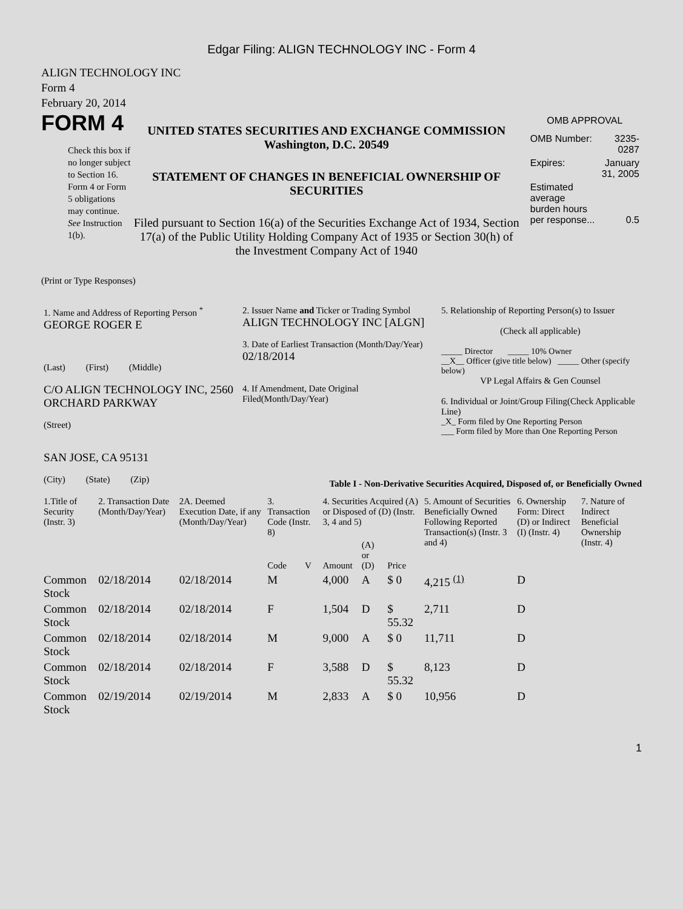Edgar Filing: ALIGN TECHNOLOGY INC - Form 4
ALIGN TECHNOLOGY INC
Form 4
February 20, 2014
FORM 4
Check this box if no longer subject to Section 16. Form 4 or Form 5 obligations may continue. See Instruction 1(b).
UNITED STATES SECURITIES AND EXCHANGE COMMISSION
Washington, D.C. 20549
STATEMENT OF CHANGES IN BENEFICIAL OWNERSHIP OF SECURITIES
Filed pursuant to Section 16(a) of the Securities Exchange Act of 1934, Section 17(a) of the Public Utility Holding Company Act of 1935 or Section 30(h) of the Investment Company Act of 1940
OMB APPROVAL
| OMB Number: | 3235-0287 |
| Expires: | January 31, 2005 |
| Estimated average burden hours per response... | 0.5 |
(Print or Type Responses)
| 1. Name and Address of Reporting Person <sup>*</sup> GEORGE ROGER E (Last) (First) (Middle) C/O ALIGN TECHNOLOGY INC, 2560 ORCHARD PARKWAY (Street) SAN JOSE, CA 95131 (City) (State) (Zip) | 2. Issuer Name and Ticker or Trading Symbol ALIGN TECHNOLOGY INC [ALGN] 3. Date of Earliest Transaction (Month/Day/Year) 02/18/2014 4. If Amendment, Date Original Filed(Month/Day/Year) | 5. Relationship of Reporting Person(s) to Issuer (Check all applicable) _____ Director _____ 10% Owner __X__ Officer (give title below) _____ Other (specify below) VP Legal Affairs & Gen Counsel 6. Individual or Joint/Group Filing(Check Applicable Line) _X_ Form filed by One Reporting Person ___ Form filed by More than One Reporting Person |
Table I - Non-Derivative Securities Acquired, Disposed of, or Beneficially Owned
| 1.Title of Security (Instr. 3) | 2. Transaction Date (Month/Day/Year) | 2A. Deemed Execution Date, if any (Month/Day/Year) | 3. Transaction Code (Instr. 8) | | 4. Securities Acquired (A) or Disposed of (D) (Instr. 3, 4 and 5) | | | 5. Amount of Securities Beneficially Owned Following Reported Transaction(s) (Instr. 3 and 4) | 6. Ownership Form: Direct (D) or Indirect (I) (Instr. 4) | 7. Nature of Indirect Beneficial Ownership (Instr. 4) |
| --- | --- | --- | --- | --- | --- | --- | --- | --- | --- | --- |
| | | | Code | V | Amount | (A) or (D) | Price | | | |
| Common Stock | 02/18/2014 | 02/18/2014 | M | | 4,000 | A | $ 0 | 4,215 <sup>(1)</sup> | D | |
| Common Stock | 02/18/2014 | 02/18/2014 | F | | 1,504 | D | $ 55.32 | 2,711 | D | |
| Common Stock | 02/18/2014 | 02/18/2014 | M | | 9,000 | A | $ 0 | 11,711 | D | |
| Common Stock | 02/18/2014 | 02/18/2014 | F | | 3,588 | D | $ 55.32 | 8,123 | D | |
| Common Stock | 02/19/2014 | 02/19/2014 | M | | 2,833 | A | $ 0 | 10,956 | D | |
1